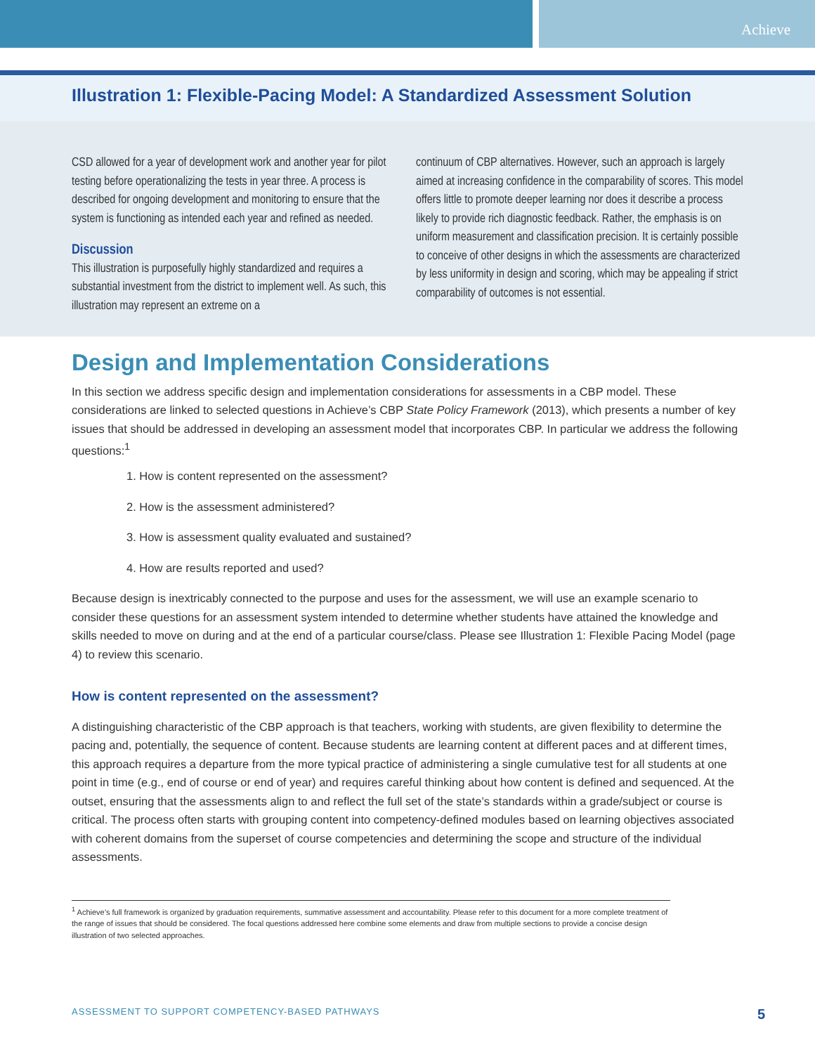Achieve
Illustration 1: Flexible-Pacing Model: A Standardized Assessment Solution
CSD allowed for a year of development work and another year for pilot testing before operationalizing the tests in year three. A process is described for ongoing development and monitoring to ensure that the system is functioning as intended each year and refined as needed.
Discussion
This illustration is purposefully highly standardized and requires a substantial investment from the district to implement well. As such, this illustration may represent an extreme on a
continuum of CBP alternatives. However, such an approach is largely aimed at increasing confidence in the comparability of scores. This model offers little to promote deeper learning nor does it describe a process likely to provide rich diagnostic feedback. Rather, the emphasis is on uniform measurement and classification precision. It is certainly possible to conceive of other designs in which the assessments are characterized by less uniformity in design and scoring, which may be appealing if strict comparability of outcomes is not essential.
Design and Implementation Considerations
In this section we address specific design and implementation considerations for assessments in a CBP model. These considerations are linked to selected questions in Achieve’s CBP State Policy Framework (2013), which presents a number of key issues that should be addressed in developing an assessment model that incorporates CBP. In particular we address the following questions:<sup>1</sup>
1. How is content represented on the assessment?
2. How is the assessment administered?
3. How is assessment quality evaluated and sustained?
4. How are results reported and used?
Because design is inextricably connected to the purpose and uses for the assessment, we will use an example scenario to consider these questions for an assessment system intended to determine whether students have attained the knowledge and skills needed to move on during and at the end of a particular course/class. Please see Illustration 1: Flexible Pacing Model (page 4) to review this scenario.
How is content represented on the assessment?
A distinguishing characteristic of the CBP approach is that teachers, working with students, are given flexibility to determine the pacing and, potentially, the sequence of content. Because students are learning content at different paces and at different times, this approach requires a departure from the more typical practice of administering a single cumulative test for all students at one point in time (e.g., end of course or end of year) and requires careful thinking about how content is defined and sequenced. At the outset, ensuring that the assessments align to and reflect the full set of the state’s standards within a grade/subject or course is critical. The process often starts with grouping content into competency-defined modules based on learning objectives associated with coherent domains from the superset of course competencies and determining the scope and structure of the individual assessments.
<sup>1</sup> Achieve’s full framework is organized by graduation requirements, summative assessment and accountability. Please refer to this document for a more complete treatment of the range of issues that should be considered. The focal questions addressed here combine some elements and draw from multiple sections to provide a concise design illustration of two selected approaches.
ASSESSMENT TO SUPPORT COMPETENCY-BASED PATHWAYS 5